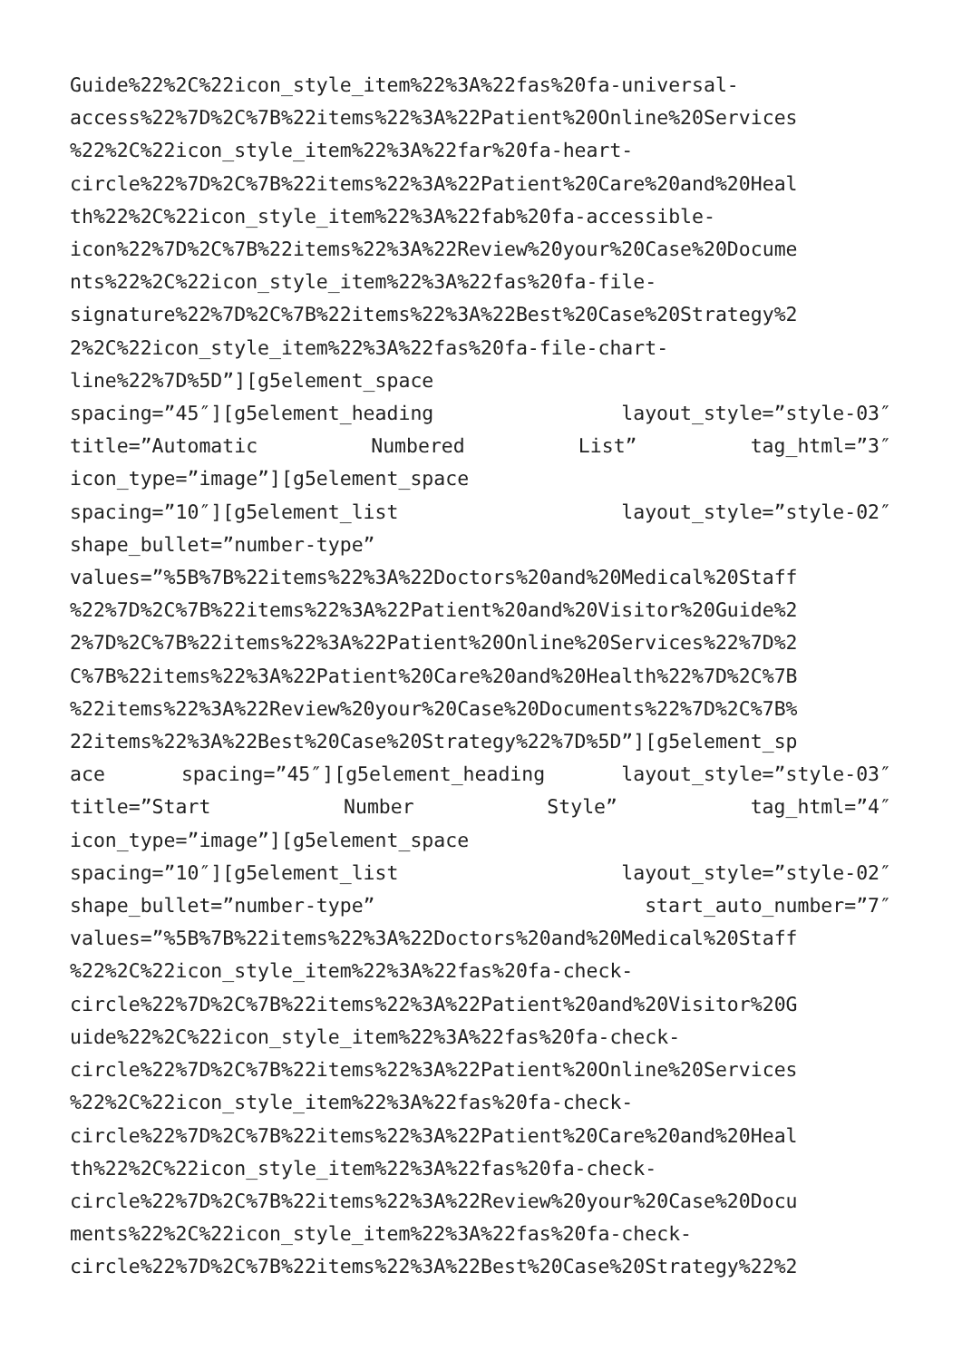Guide%22%2C%22icon_style_item%22%3A%22fas%20fa-universal-
access%22%7D%2C%7B%22items%22%3A%22Patient%20Online%20Services
%22%2C%22icon_style_item%22%3A%22far%20fa-heart-
circle%22%7D%2C%7B%22items%22%3A%22Patient%20Care%20and%20Heal
th%22%2C%22icon_style_item%22%3A%22fab%20fa-accessible-
icon%22%7D%2C%7B%22items%22%3A%22Review%20your%20Case%20Docume
nts%22%2C%22icon_style_item%22%3A%22fas%20fa-file-
signature%22%7D%2C%7B%22items%22%3A%22Best%20Case%20Strategy%2
2%2C%22icon_style_item%22%3A%22fas%20fa-file-chart-
line%22%7D%5D”][g5element_space
spacing=”45″][g5element_heading layout_style=”style-03″
title=”Automatic Numbered List” tag_html=”3″
icon_type=”image”][g5element_space
spacing=”10″][g5element_list layout_style=”style-02″
shape_bullet=”number-type”
values=”%5B%7B%22items%22%3A%22Doctors%20and%20Medical%20Staff
%22%7D%2C%7B%22items%22%3A%22Patient%20and%20Visitor%20Guide%2
2%7D%2C%7B%22items%22%3A%22Patient%20Online%20Services%22%7D%2
C%7B%22items%22%3A%22Patient%20Care%20and%20Health%22%7D%2C%7B
%22items%22%3A%22Review%20your%20Case%20Documents%22%7D%2C%7B%
22items%22%3A%22Best%20Case%20Strategy%22%7D%5D”][g5element_sp
ace spacing=”45″][g5element_heading layout_style=”style-03″
title=”Start Number Style” tag_html=”4″
icon_type=”image”][g5element_space
spacing=”10″][g5element_list layout_style=”style-02″
shape_bullet=”number-type” start_auto_number=”7″
values=”%5B%7B%22items%22%3A%22Doctors%20and%20Medical%20Staff
%22%2C%22icon_style_item%22%3A%22fas%20fa-check-
circle%22%7D%2C%7B%22items%22%3A%22Patient%20and%20Visitor%20G
uide%22%2C%22icon_style_item%22%3A%22fas%20fa-check-
circle%22%7D%2C%7B%22items%22%3A%22Patient%20Online%20Services
%22%2C%22icon_style_item%22%3A%22fas%20fa-check-
circle%22%7D%2C%7B%22items%22%3A%22Patient%20Care%20and%20Heal
th%22%2C%22icon_style_item%22%3A%22fas%20fa-check-
circle%22%7D%2C%7B%22items%22%3A%22Review%20your%20Case%20Docu
ments%22%2C%22icon_style_item%22%3A%22fas%20fa-check-
circle%22%7D%2C%7B%22items%22%3A%22Best%20Case%20Strategy%22%2